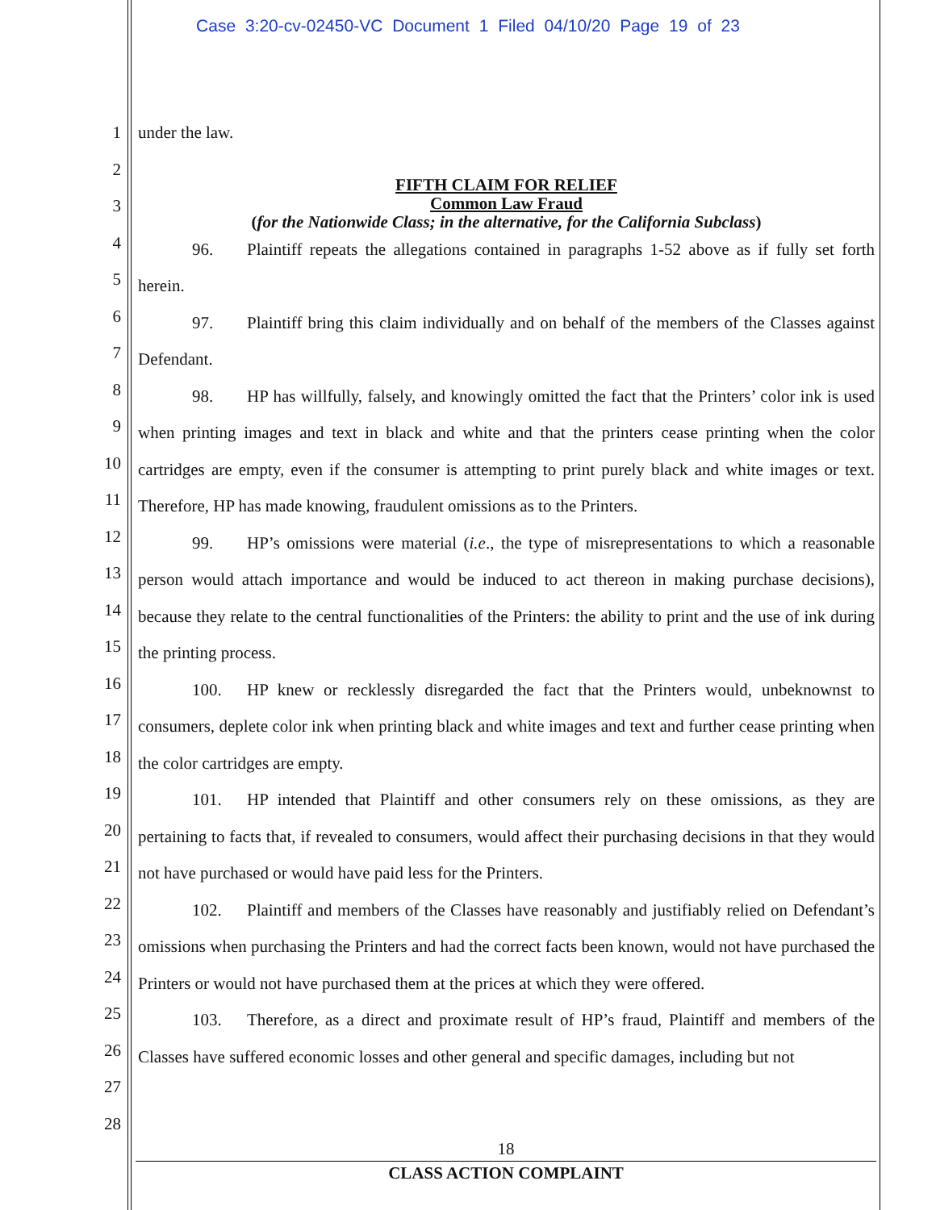Case 3:20-cv-02450-VC Document 1 Filed 04/10/20 Page 19 of 23
1
2
3
4
5
6
7
8
9
10
11
12
13
14
15
16
17
18
19
20
21
22
23
24
25
26
27
28
under the law.
FIFTH CLAIM FOR RELIEF
Common Law Fraud
(for the Nationwide Class; in the alternative, for the California Subclass)
96. Plaintiff repeats the allegations contained in paragraphs 1-52 above as if fully set forth herein.
97. Plaintiff bring this claim individually and on behalf of the members of the Classes against Defendant.
98. HP has willfully, falsely, and knowingly omitted the fact that the Printers’ color ink is used when printing images and text in black and white and that the printers cease printing when the color cartridges are empty, even if the consumer is attempting to print purely black and white images or text. Therefore, HP has made knowing, fraudulent omissions as to the Printers.
99. HP’s omissions were material (i.e., the type of misrepresentations to which a reasonable person would attach importance and would be induced to act thereon in making purchase decisions), because they relate to the central functionalities of the Printers: the ability to print and the use of ink during the printing process.
100. HP knew or recklessly disregarded the fact that the Printers would, unbeknownst to consumers, deplete color ink when printing black and white images and text and further cease printing when the color cartridges are empty.
101. HP intended that Plaintiff and other consumers rely on these omissions, as they are pertaining to facts that, if revealed to consumers, would affect their purchasing decisions in that they would not have purchased or would have paid less for the Printers.
102. Plaintiff and members of the Classes have reasonably and justifiably relied on Defendant’s omissions when purchasing the Printers and had the correct facts been known, would not have purchased the Printers or would not have purchased them at the prices at which they were offered.
103. Therefore, as a direct and proximate result of HP’s fraud, Plaintiff and members of the Classes have suffered economic losses and other general and specific damages, including but not
18
CLASS ACTION COMPLAINT